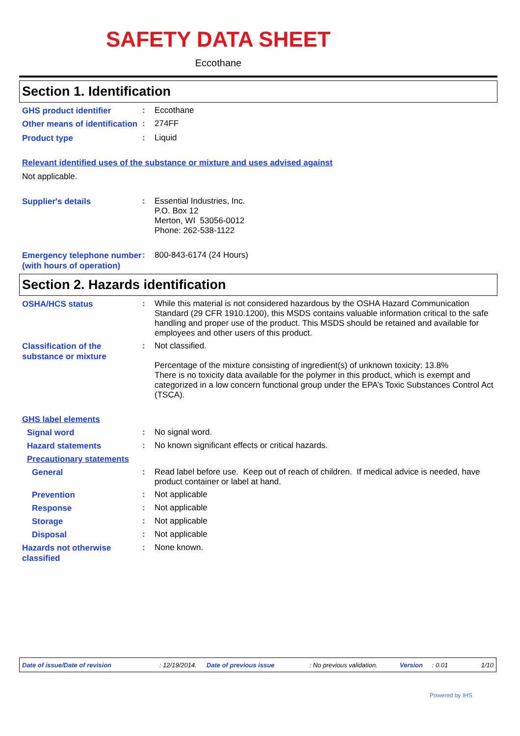SAFETY DATA SHEET
Eccothane
Section 1. Identification
GHS product identifier
:
Eccothane
Other means of identification
:
274FF
Product type
:
Liquid
Relevant identified uses of the substance or mixture and uses advised against
Not applicable.
Supplier's details
:
Essential Industries, Inc.
P.O. Box 12
Merton, WI 53056-0012
Phone: 262-538-1122
Emergency telephone number (with hours of operation)
:
800-843-6174 (24 Hours)
Section 2. Hazards identification
OSHA/HCS status
:
While this material is not considered hazardous by the OSHA Hazard Communication Standard (29 CFR 1910.1200), this MSDS contains valuable information critical to the safe handling and proper use of the product. This MSDS should be retained and available for employees and other users of this product.
Classification of the substance or mixture
:
Not classified.
Percentage of the mixture consisting of ingredient(s) of unknown toxicity: 13.8%
There is no toxicity data available for the polymer in this product, which is exempt and categorized in a low concern functional group under the EPA’s Toxic Substances Control Act (TSCA).
GHS label elements
Signal word
:
No signal word.
Hazard statements
:
No known significant effects or critical hazards.
Precautionary statements
General
:
Read label before use. Keep out of reach of children. If medical advice is needed, have product container or label at hand.
Prevention
:
Not applicable
Response
:
Not applicable
Storage
:
Not applicable
Disposal
:
Not applicable
Hazards not otherwise classified
:
None known.
Date of issue/Date of revision: 12/19/2014. Date of previous issue: No previous validation. Version: 0.01 1/10
Powered by IHS